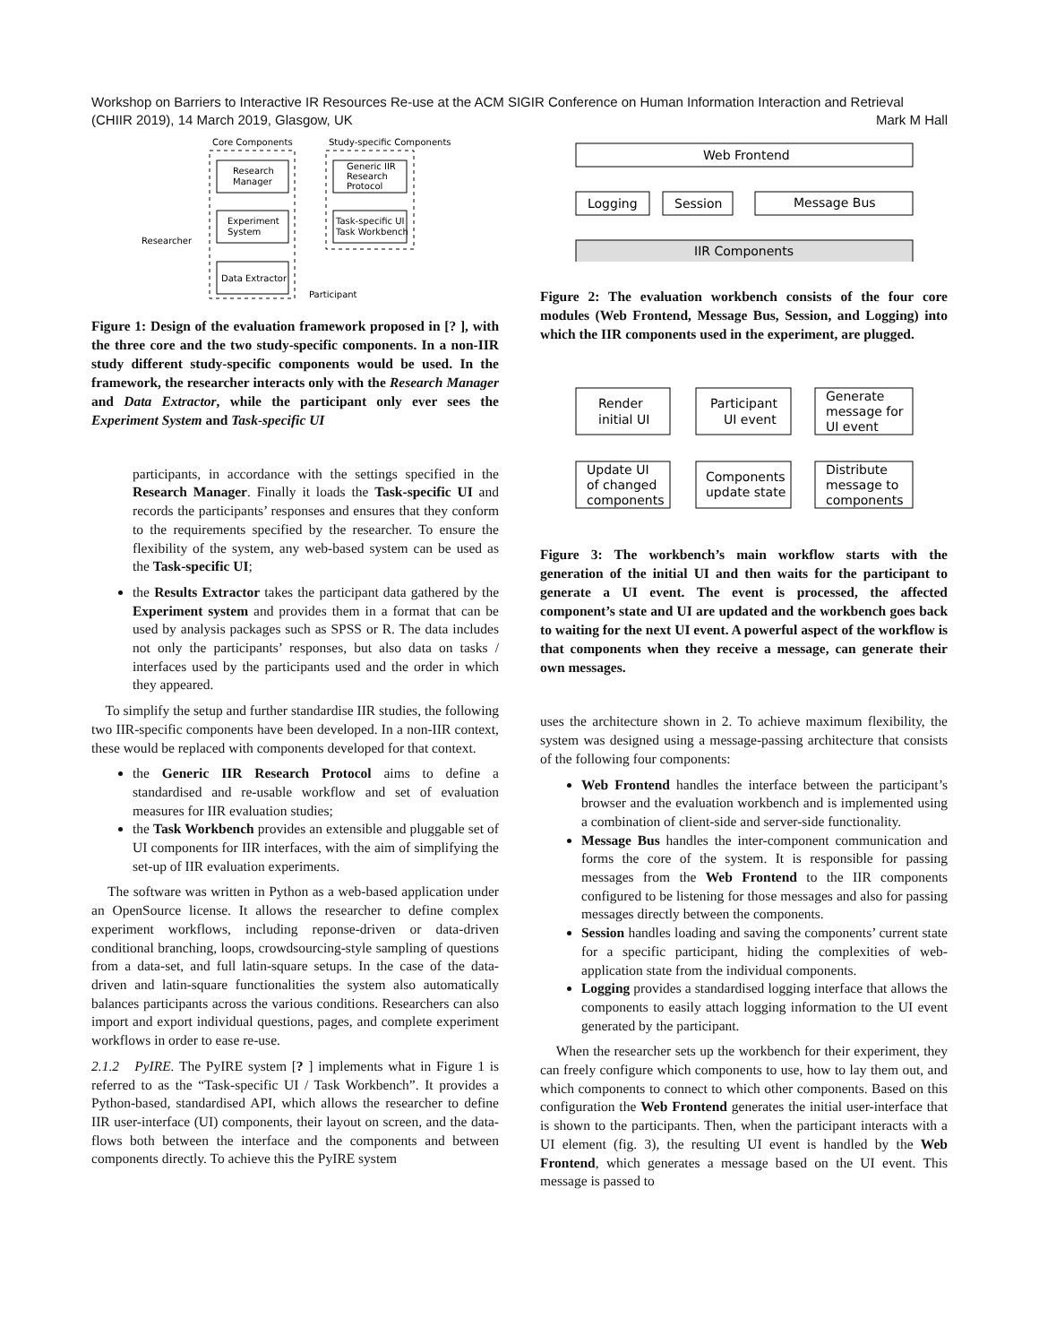Workshop on Barriers to Interactive IR Resources Re-use at the ACM SIGIR Conference on Human Information Interaction and Retrieval
(CHIIR 2019), 14 March 2019, Glasgow, UK Mark M Hall
Core Components
Study-specific Components
Research
Manager
Experiment
System
Data Extractor
Generic IIR
Research
Protocol
Task-specific UI
Task Workbench
Researcher
Participant
Figure 1: Design of the evaluation framework proposed in [? ], with the three core and the two study-specific components. In a non-IIR study different study-specific components would be used. In the framework, the researcher interacts only with the Research Manager and Data Extractor, while the participant only ever sees the Experiment System and Task-specific UI
participants, in accordance with the settings specified in the Research Manager. Finally it loads the Task-specific UI and records the participants’ responses and ensures that they conform to the requirements specified by the researcher. To ensure the flexibility of the system, any web-based system can be used as the Task-specific UI;
the Results Extractor takes the participant data gathered by the Experiment system and provides them in a format that can be used by analysis packages such as SPSS or R. The data includes not only the participants’ responses, but also data on tasks / interfaces used by the participants used and the order in which they appeared.
To simplify the setup and further standardise IIR studies, the following two IIR-specific components have been developed. In a non-IIR context, these would be replaced with components developed for that context.
the Generic IIR Research Protocol aims to define a standardised and re-usable workflow and set of evaluation measures for IIR evaluation studies;
the Task Workbench provides an extensible and pluggable set of UI components for IIR interfaces, with the aim of simplifying the set-up of IIR evaluation experiments.
The software was written in Python as a web-based application under an OpenSource license. It allows the researcher to define complex experiment workflows, including reponse-driven or data-driven conditional branching, loops, crowdsourcing-style sampling of questions from a data-set, and full latin-square setups. In the case of the data-driven and latin-square functionalities the system also automatically balances participants across the various conditions. Researchers can also import and export individual questions, pages, and complete experiment workflows in order to ease re-use.
2.1.2 PyIRE. The PyIRE system [? ] implements what in Figure 1 is referred to as the “Task-specific UI / Task Workbench”. It provides a Python-based, standardised API, which allows the researcher to define IIR user-interface (UI) components, their layout on screen, and the data-flows both between the interface and the components and between components directly. To achieve this the PyIRE system
Web Frontend
Logging
Session
Message Bus
IIR Components
Figure 2: The evaluation workbench consists of the four core modules (Web Frontend, Message Bus, Session, and Logging) into which the IIR components used in the experiment, are plugged.
Render
initial UI
Participant
UI event
Generate
message for
UI event
Update UI
of changed
components
Components
update state
Distribute
message to
components
Figure 3: The workbench’s main workflow starts with the generation of the initial UI and then waits for the participant to generate a UI event. The event is processed, the affected component’s state and UI are updated and the workbench goes back to waiting for the next UI event. A powerful aspect of the workflow is that components when they receive a message, can generate their own messages.
uses the architecture shown in 2. To achieve maximum flexibility, the system was designed using a message-passing architecture that consists of the following four components:
Web Frontend handles the interface between the participant’s browser and the evaluation workbench and is implemented using a combination of client-side and server-side functionality.
Message Bus handles the inter-component communication and forms the core of the system. It is responsible for passing messages from the Web Frontend to the IIR components configured to be listening for those messages and also for passing messages directly between the components.
Session handles loading and saving the components’ current state for a specific participant, hiding the complexities of web-application state from the individual components.
Logging provides a standardised logging interface that allows the components to easily attach logging information to the UI event generated by the participant.
When the researcher sets up the workbench for their experiment, they can freely configure which components to use, how to lay them out, and which components to connect to which other components. Based on this configuration the Web Frontend generates the initial user-interface that is shown to the participants. Then, when the participant interacts with a UI element (fig. 3), the resulting UI event is handled by the Web Frontend, which generates a message based on the UI event. This message is passed to